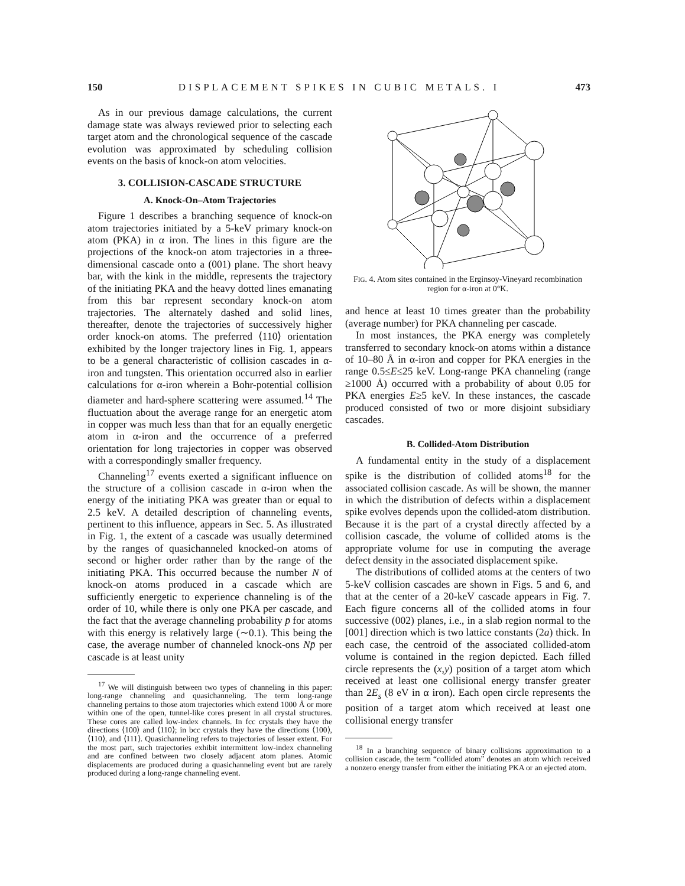150 DISPLACEMENT SPIKES IN CUBIC METALS. I 473
As in our previous damage calculations, the current damage state was always reviewed prior to selecting each target atom and the chronological sequence of the cascade evolution was approximated by scheduling collision events on the basis of knock-on atom velocities.
3. COLLISION-CASCADE STRUCTURE
A. Knock-On–Atom Trajectories
Figure 1 describes a branching sequence of knock-on atom trajectories initiated by a 5-keV primary knock-on atom (PKA) in α iron. The lines in this figure are the projections of the knock-on atom trajectories in a three-dimensional cascade onto a (001) plane. The short heavy bar, with the kink in the middle, represents the trajectory of the initiating PKA and the heavy dotted lines emanating from this bar represent secondary knock-on atom trajectories. The alternately dashed and solid lines, thereafter, denote the trajectories of successively higher order knock-on atoms. The preferred ⟨110⟩ orientation exhibited by the longer trajectory lines in Fig. 1, appears to be a general characteristic of collision cascades in α-iron and tungsten. This orientation occurred also in earlier calculations for α-iron wherein a Bohr-potential collision diameter and hard-sphere scattering were assumed.<sup>14</sup> The fluctuation about the average range for an energetic atom in copper was much less than that for an equally energetic atom in α-iron and the occurrence of a preferred orientation for long trajectories in copper was observed with a correspondingly smaller frequency.
Channeling<sup>17</sup> events exerted a significant influence on the structure of a collision cascade in α-iron when the energy of the initiating PKA was greater than or equal to 2.5 keV. A detailed description of channeling events, pertinent to this influence, appears in Sec. 5. As illustrated in Fig. 1, the extent of a cascade was usually determined by the ranges of quasichanneled knocked-on atoms of second or higher order rather than by the range of the initiating PKA. This occurred because the number N of knock-on atoms produced in a cascade which are sufficiently energetic to experience channeling is of the order of 10, while there is only one PKA per cascade, and the fact that the average channeling probability p̄ for atoms with this energy is relatively large (∼0.1). This being the case, the average number of channeled knock-ons Np̄ per cascade is at least unity
<sup>17</sup> We will distinguish between two types of channeling in this paper: long-range channeling and quasichanneling. The term long-range channeling pertains to those atom trajectories which extend 1000 Å or more within one of the open, tunnel-like cores present in all crystal structures. These cores are called low-index channels. In fcc crystals they have the directions ⟨100⟩ and ⟨110⟩; in bcc crystals they have the directions ⟨100⟩, ⟨110⟩, and ⟨111⟩. Quasichanneling refers to trajectories of lesser extent. For the most part, such trajectories exhibit intermittent low-index channeling and are confined between two closely adjacent atom planes. Atomic displacements are produced during a quasichanneling event but are rarely produced during a long-range channeling event.
FIG. 4. Atom sites contained in the Erginsoy-Vineyard recombination region for α-iron at 0°K.
and hence at least 10 times greater than the probability (average number) for PKA channeling per cascade.
In most instances, the PKA energy was completely transferred to secondary knock-on atoms within a distance of 10–80 Å in α-iron and copper for PKA energies in the range 0.5≤E≤25 keV. Long-range PKA channeling (range ≥1000 Å) occurred with a probability of about 0.05 for PKA energies E≥5 keV. In these instances, the cascade produced consisted of two or more disjoint subsidiary cascades.
B. Collided-Atom Distribution
A fundamental entity in the study of a displacement spike is the distribution of collided atoms<sup>18</sup> for the associated collision cascade. As will be shown, the manner in which the distribution of defects within a displacement spike evolves depends upon the collided-atom distribution. Because it is the part of a crystal directly affected by a collision cascade, the volume of collided atoms is the appropriate volume for use in computing the average defect density in the associated displacement spike.
The distributions of collided atoms at the centers of two 5-keV collision cascades are shown in Figs. 5 and 6, and that at the center of a 20-keV cascade appears in Fig. 7. Each figure concerns all of the collided atoms in four successive (002) planes, i.e., in a slab region normal to the [001] direction which is two lattice constants (2a) thick. In each case, the centroid of the associated collided-atom volume is contained in the region depicted. Each filled circle represents the (x,y) position of a target atom which received at least one collisional energy transfer greater than 2E<sub>s</sub> (8 eV in α iron). Each open circle represents the position of a target atom which received at least one collisional energy transfer
<sup>18</sup> In a branching sequence of binary collisions approximation to a collision cascade, the term “collided atom” denotes an atom which received a nonzero energy transfer from either the initiating PKA or an ejected atom.